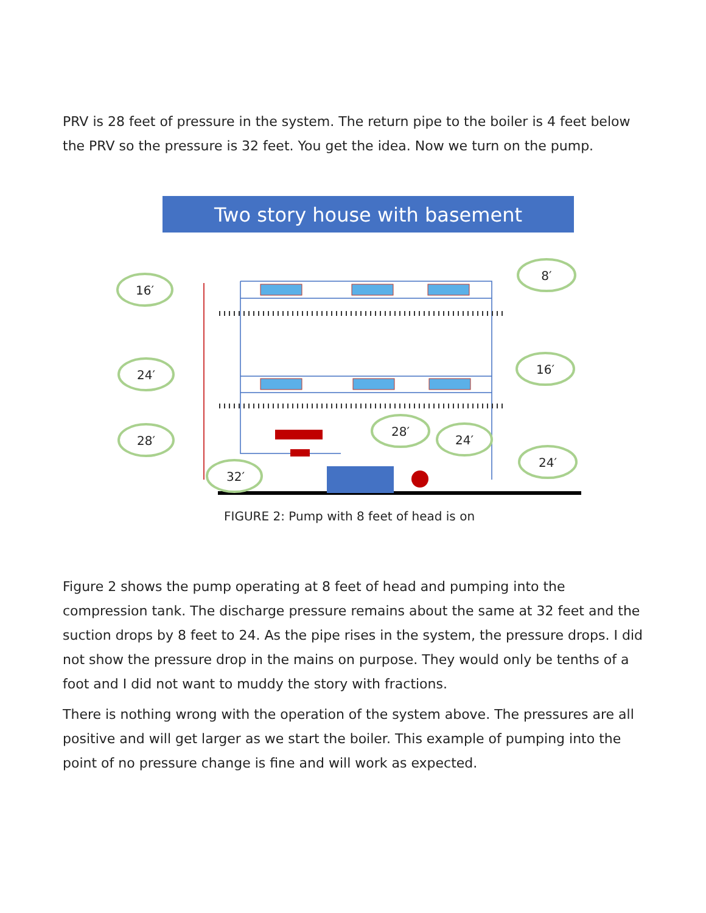PRV is 28 feet of pressure in the system. The return pipe to the boiler is 4 feet below the PRV so the pressure is 32 feet. You get the idea. Now we turn on the pump.
Two story house with basement
16′
24′
28′
32′
8′
16′
28′
24′
24′
FIGURE 2: Pump with 8 feet of head is on
Figure 2 shows the pump operating at 8 feet of head and pumping into the compression tank. The discharge pressure remains about the same at 32 feet and the suction drops by 8 feet to 24. As the pipe rises in the system, the pressure drops. I did not show the pressure drop in the mains on purpose. They would only be tenths of a foot and I did not want to muddy the story with fractions.
There is nothing wrong with the operation of the system above. The pressures are all positive and will get larger as we start the boiler. This example of pumping into the point of no pressure change is fine and will work as expected.